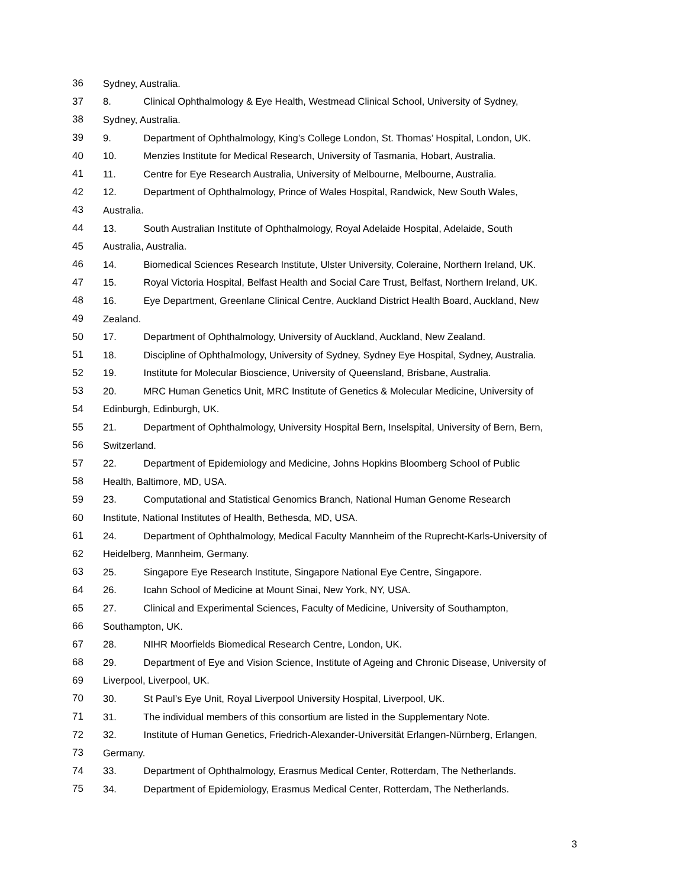36 Sydney, Australia.
37 8. Clinical Ophthalmology & Eye Health, Westmead Clinical School, University of Sydney,
38 Sydney, Australia.
39 9. Department of Ophthalmology, King’s College London, St. Thomas’ Hospital, London, UK.
40 10. Menzies Institute for Medical Research, University of Tasmania, Hobart, Australia.
41 11. Centre for Eye Research Australia, University of Melbourne, Melbourne, Australia.
42 12. Department of Ophthalmology, Prince of Wales Hospital, Randwick, New South Wales,
43 Australia.
44 13. South Australian Institute of Ophthalmology, Royal Adelaide Hospital, Adelaide, South
45 Australia, Australia.
46 14. Biomedical Sciences Research Institute, Ulster University, Coleraine, Northern Ireland, UK.
47 15. Royal Victoria Hospital, Belfast Health and Social Care Trust, Belfast, Northern Ireland, UK.
48 16. Eye Department, Greenlane Clinical Centre, Auckland District Health Board, Auckland, New
49 Zealand.
50 17. Department of Ophthalmology, University of Auckland, Auckland, New Zealand.
51 18. Discipline of Ophthalmology, University of Sydney, Sydney Eye Hospital, Sydney, Australia.
52 19. Institute for Molecular Bioscience, University of Queensland, Brisbane, Australia.
53 20. MRC Human Genetics Unit, MRC Institute of Genetics & Molecular Medicine, University of
54 Edinburgh, Edinburgh, UK.
55 21. Department of Ophthalmology, University Hospital Bern, Inselspital, University of Bern, Bern,
56 Switzerland.
57 22. Department of Epidemiology and Medicine, Johns Hopkins Bloomberg School of Public
58 Health, Baltimore, MD, USA.
59 23. Computational and Statistical Genomics Branch, National Human Genome Research
60 Institute, National Institutes of Health, Bethesda, MD, USA.
61 24. Department of Ophthalmology, Medical Faculty Mannheim of the Ruprecht-Karls-University of
62 Heidelberg, Mannheim, Germany.
63 25. Singapore Eye Research Institute, Singapore National Eye Centre, Singapore.
64 26. Icahn School of Medicine at Mount Sinai, New York, NY, USA.
65 27. Clinical and Experimental Sciences, Faculty of Medicine, University of Southampton,
66 Southampton, UK.
67 28. NIHR Moorfields Biomedical Research Centre, London, UK.
68 29. Department of Eye and Vision Science, Institute of Ageing and Chronic Disease, University of
69 Liverpool, Liverpool, UK.
70 30. St Paul’s Eye Unit, Royal Liverpool University Hospital, Liverpool, UK.
71 31. The individual members of this consortium are listed in the Supplementary Note.
72 32. Institute of Human Genetics, Friedrich-Alexander-Universität Erlangen-Nürnberg, Erlangen,
73 Germany.
74 33. Department of Ophthalmology, Erasmus Medical Center, Rotterdam, The Netherlands.
75 34. Department of Epidemiology, Erasmus Medical Center, Rotterdam, The Netherlands.
3